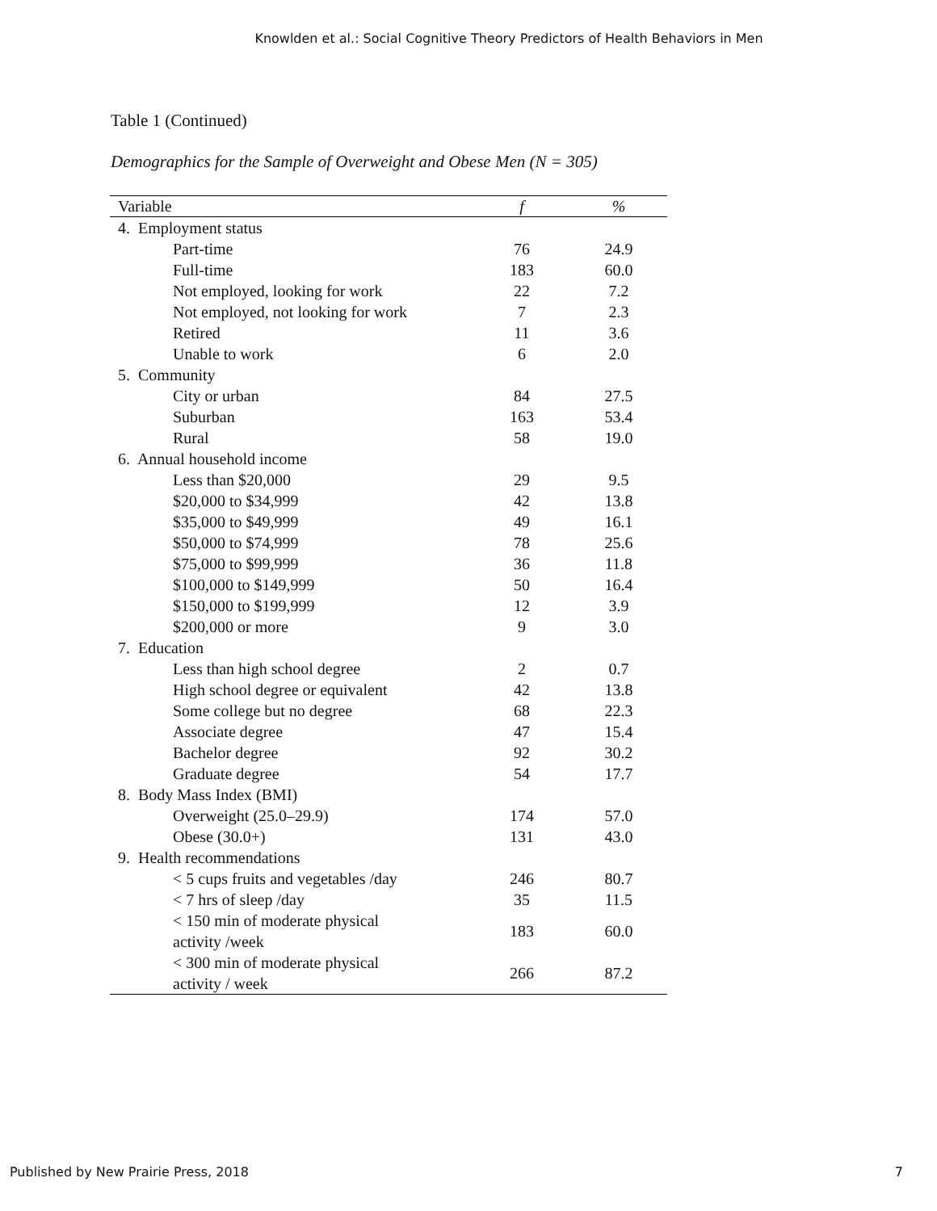Knowlden et al.: Social Cognitive Theory Predictors of Health Behaviors in Men
Table 1 (Continued)
Demographics for the Sample of Overweight and Obese Men (N = 305)
| Variable | f | % |
| --- | --- | --- |
| 4. Employment status | | |
| Part-time | 76 | 24.9 |
| Full-time | 183 | 60.0 |
| Not employed, looking for work | 22 | 7.2 |
| Not employed, not looking for work | 7 | 2.3 |
| Retired | 11 | 3.6 |
| Unable to work | 6 | 2.0 |
| 5. Community | | |
| City or urban | 84 | 27.5 |
| Suburban | 163 | 53.4 |
| Rural | 58 | 19.0 |
| 6. Annual household income | | |
| Less than $20,000 | 29 | 9.5 |
| $20,000 to $34,999 | 42 | 13.8 |
| $35,000 to $49,999 | 49 | 16.1 |
| $50,000 to $74,999 | 78 | 25.6 |
| $75,000 to $99,999 | 36 | 11.8 |
| $100,000 to $149,999 | 50 | 16.4 |
| $150,000 to $199,999 | 12 | 3.9 |
| $200,000 or more | 9 | 3.0 |
| 7. Education | | |
| Less than high school degree | 2 | 0.7 |
| High school degree or equivalent | 42 | 13.8 |
| Some college but no degree | 68 | 22.3 |
| Associate degree | 47 | 15.4 |
| Bachelor degree | 92 | 30.2 |
| Graduate degree | 54 | 17.7 |
| 8. Body Mass Index (BMI) | | |
| Overweight (25.0–29.9) | 174 | 57.0 |
| Obese (30.0+) | 131 | 43.0 |
| 9. Health recommendations | | |
| < 5 cups fruits and vegetables /day | 246 | 80.7 |
| < 7 hrs of sleep /day | 35 | 11.5 |
| < 150 min of moderate physical activity /week | 183 | 60.0 |
| < 300 min of moderate physical activity / week | 266 | 87.2 |
Published by New Prairie Press, 2018 7